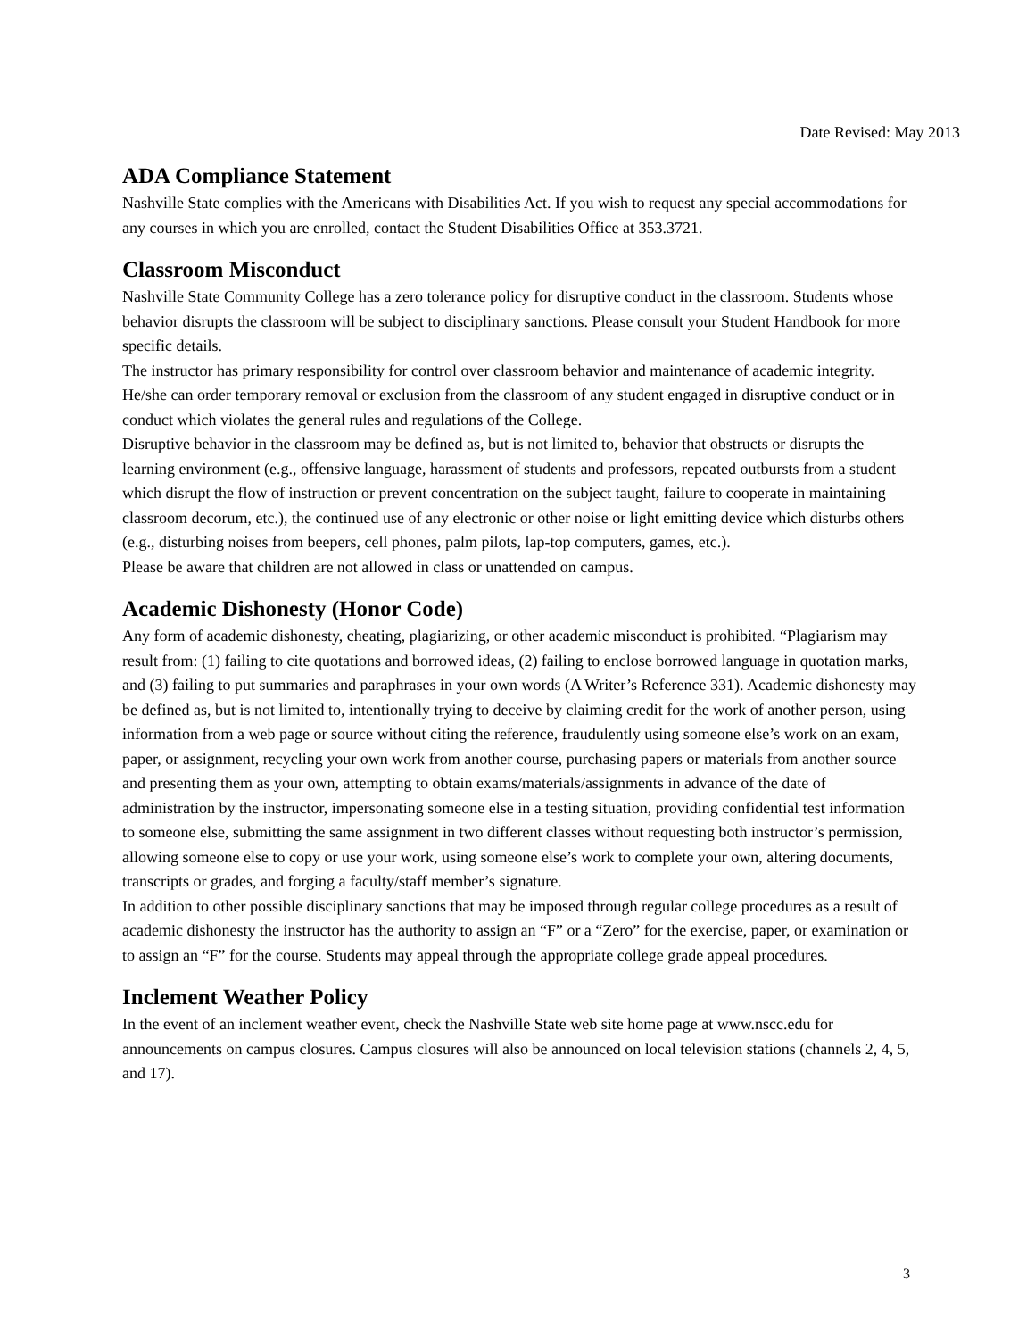Date Revised: May 2013
ADA Compliance Statement
Nashville State complies with the Americans with Disabilities Act. If you wish to request any special accommodations for any courses in which you are enrolled, contact the Student Disabilities Office at 353.3721.
Classroom Misconduct
Nashville State Community College has a zero tolerance policy for disruptive conduct in the classroom. Students whose behavior disrupts the classroom will be subject to disciplinary sanctions. Please consult your Student Handbook for more specific details.
The instructor has primary responsibility for control over classroom behavior and maintenance of academic integrity. He/she can order temporary removal or exclusion from the classroom of any student engaged in disruptive conduct or in conduct which violates the general rules and regulations of the College.
Disruptive behavior in the classroom may be defined as, but is not limited to, behavior that obstructs or disrupts the learning environment (e.g., offensive language, harassment of students and professors, repeated outbursts from a student which disrupt the flow of instruction or prevent concentration on the subject taught, failure to cooperate in maintaining classroom decorum, etc.), the continued use of any electronic or other noise or light emitting device which disturbs others (e.g., disturbing noises from beepers, cell phones, palm pilots, lap-top computers, games, etc.).
Please be aware that children are not allowed in class or unattended on campus.
Academic Dishonesty (Honor Code)
Any form of academic dishonesty, cheating, plagiarizing, or other academic misconduct is prohibited. “Plagiarism may result from: (1) failing to cite quotations and borrowed ideas, (2) failing to enclose borrowed language in quotation marks, and (3) failing to put summaries and paraphrases in your own words (A Writer’s Reference 331). Academic dishonesty may be defined as, but is not limited to, intentionally trying to deceive by claiming credit for the work of another person, using information from a web page or source without citing the reference, fraudulently using someone else’s work on an exam, paper, or assignment, recycling your own work from another course, purchasing papers or materials from another source and presenting them as your own, attempting to obtain exams/materials/assignments in advance of the date of administration by the instructor, impersonating someone else in a testing situation, providing confidential test information to someone else, submitting the same assignment in two different classes without requesting both instructor’s permission, allowing someone else to copy or use your work, using someone else’s work to complete your own, altering documents, transcripts or grades, and forging a faculty/staff member’s signature.
In addition to other possible disciplinary sanctions that may be imposed through regular college procedures as a result of academic dishonesty the instructor has the authority to assign an “F” or a “Zero” for the exercise, paper, or examination or to assign an “F” for the course. Students may appeal through the appropriate college grade appeal procedures.
Inclement Weather Policy
In the event of an inclement weather event, check the Nashville State web site home page at www.nscc.edu for announcements on campus closures. Campus closures will also be announced on local television stations (channels 2, 4, 5, and 17).
3